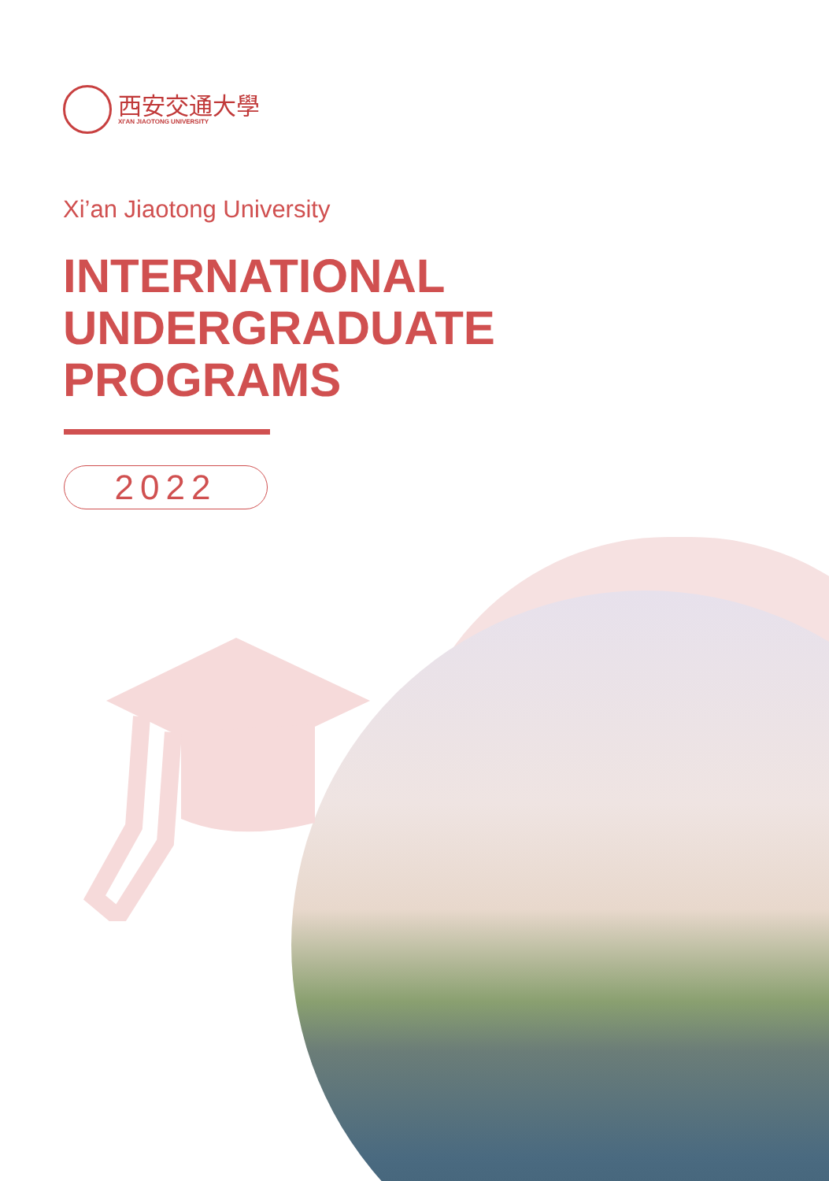西安交通大學
XI'AN JIAOTONG UNIVERSITY
Xi’an Jiaotong University
INTERNATIONAL
UNDERGRADUATE
PROGRAMS
2022